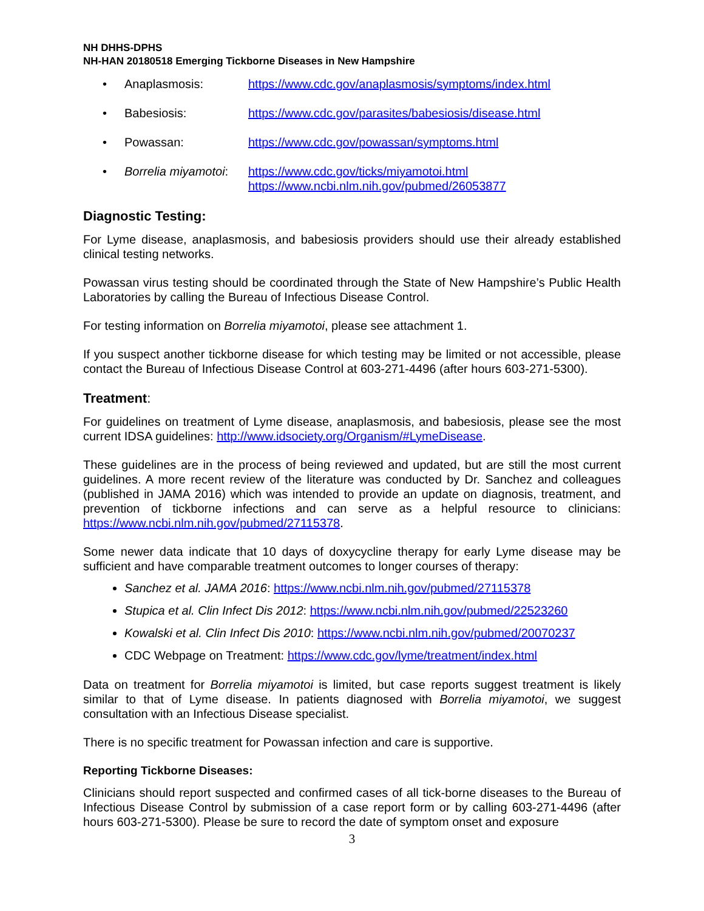NH DHHS-DPHS
NH-HAN 20180518 Emerging Tickborne Diseases in New Hampshire
• Anaplasmosis: https://www.cdc.gov/anaplasmosis/symptoms/index.html
• Babesiosis: https://www.cdc.gov/parasites/babesiosis/disease.html
• Powassan: https://www.cdc.gov/powassan/symptoms.html
• Borrelia miyamotoi: https://www.cdc.gov/ticks/miyamotoi.html
https://www.ncbi.nlm.nih.gov/pubmed/26053877
Diagnostic Testing:
For Lyme disease, anaplasmosis, and babesiosis providers should use their already established clinical testing networks.
Powassan virus testing should be coordinated through the State of New Hampshire’s Public Health Laboratories by calling the Bureau of Infectious Disease Control.
For testing information on Borrelia miyamotoi, please see attachment 1.
If you suspect another tickborne disease for which testing may be limited or not accessible, please contact the Bureau of Infectious Disease Control at 603-271-4496 (after hours 603-271-5300).
Treatment:
For guidelines on treatment of Lyme disease, anaplasmosis, and babesiosis, please see the most current IDSA guidelines: http://www.idsociety.org/Organism/#LymeDisease.
These guidelines are in the process of being reviewed and updated, but are still the most current guidelines. A more recent review of the literature was conducted by Dr. Sanchez and colleagues (published in JAMA 2016) which was intended to provide an update on diagnosis, treatment, and prevention of tickborne infections and can serve as a helpful resource to clinicians: https://www.ncbi.nlm.nih.gov/pubmed/27115378.
Some newer data indicate that 10 days of doxycycline therapy for early Lyme disease may be sufficient and have comparable treatment outcomes to longer courses of therapy:
Sanchez et al. JAMA 2016: https://www.ncbi.nlm.nih.gov/pubmed/27115378
Stupica et al. Clin Infect Dis 2012: https://www.ncbi.nlm.nih.gov/pubmed/22523260
Kowalski et al. Clin Infect Dis 2010: https://www.ncbi.nlm.nih.gov/pubmed/20070237
CDC Webpage on Treatment: https://www.cdc.gov/lyme/treatment/index.html
Data on treatment for Borrelia miyamotoi is limited, but case reports suggest treatment is likely similar to that of Lyme disease. In patients diagnosed with Borrelia miyamotoi, we suggest consultation with an Infectious Disease specialist.
There is no specific treatment for Powassan infection and care is supportive.
Reporting Tickborne Diseases:
Clinicians should report suspected and confirmed cases of all tick-borne diseases to the Bureau of Infectious Disease Control by submission of a case report form or by calling 603-271-4496 (after hours 603-271-5300). Please be sure to record the date of symptom onset and exposure
3